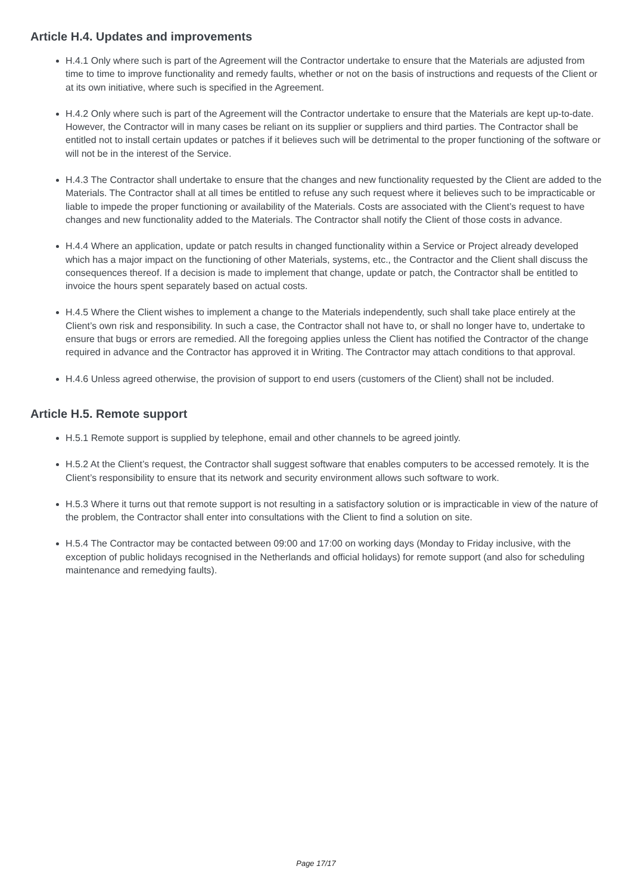Article H.4. Updates and improvements
H.4.1 Only where such is part of the Agreement will the Contractor undertake to ensure that the Materials are adjusted from time to time to improve functionality and remedy faults, whether or not on the basis of instructions and requests of the Client or at its own initiative, where such is specified in the Agreement.
H.4.2 Only where such is part of the Agreement will the Contractor undertake to ensure that the Materials are kept up-to-date. However, the Contractor will in many cases be reliant on its supplier or suppliers and third parties. The Contractor shall be entitled not to install certain updates or patches if it believes such will be detrimental to the proper functioning of the software or will not be in the interest of the Service.
H.4.3 The Contractor shall undertake to ensure that the changes and new functionality requested by the Client are added to the Materials. The Contractor shall at all times be entitled to refuse any such request where it believes such to be impracticable or liable to impede the proper functioning or availability of the Materials. Costs are associated with the Client’s request to have changes and new functionality added to the Materials. The Contractor shall notify the Client of those costs in advance.
H.4.4 Where an application, update or patch results in changed functionality within a Service or Project already developed which has a major impact on the functioning of other Materials, systems, etc., the Contractor and the Client shall discuss the consequences thereof. If a decision is made to implement that change, update or patch, the Contractor shall be entitled to invoice the hours spent separately based on actual costs.
H.4.5 Where the Client wishes to implement a change to the Materials independently, such shall take place entirely at the Client’s own risk and responsibility. In such a case, the Contractor shall not have to, or shall no longer have to, undertake to ensure that bugs or errors are remedied. All the foregoing applies unless the Client has notified the Contractor of the change required in advance and the Contractor has approved it in Writing. The Contractor may attach conditions to that approval.
H.4.6 Unless agreed otherwise, the provision of support to end users (customers of the Client) shall not be included.
Article H.5. Remote support
H.5.1 Remote support is supplied by telephone, email and other channels to be agreed jointly.
H.5.2 At the Client’s request, the Contractor shall suggest software that enables computers to be accessed remotely. It is the Client’s responsibility to ensure that its network and security environment allows such software to work.
H.5.3 Where it turns out that remote support is not resulting in a satisfactory solution or is impracticable in view of the nature of the problem, the Contractor shall enter into consultations with the Client to find a solution on site.
H.5.4 The Contractor may be contacted between 09:00 and 17:00 on working days (Monday to Friday inclusive, with the exception of public holidays recognised in the Netherlands and official holidays) for remote support (and also for scheduling maintenance and remedying faults).
Page 17/17